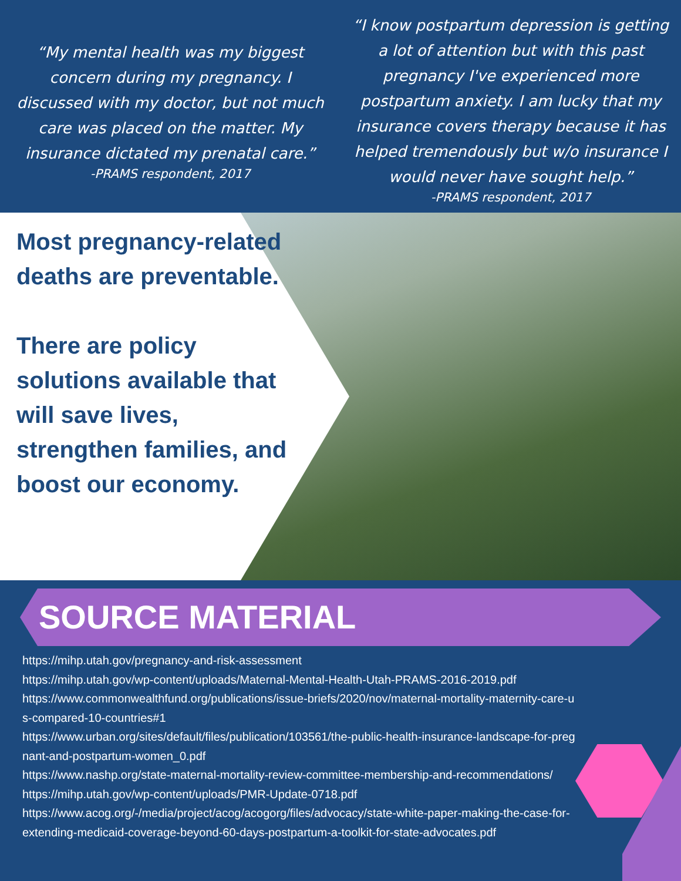“My mental health was my biggest concern during my pregnancy. I discussed with my doctor, but not much care was placed on the matter. My insurance dictated my prenatal care.”
-PRAMS respondent, 2017
“I know postpartum depression is getting a lot of attention but with this past pregnancy I've experienced more postpartum anxiety. I am lucky that my insurance covers therapy because it has helped tremendously but w/o insurance I would never have sought help.”
-PRAMS respondent, 2017
Most pregnancy-related deaths are preventable.
There are policy solutions available that will save lives, strengthen families, and boost our economy.
SOURCE MATERIAL
https://mihp.utah.gov/pregnancy-and-risk-assessment
https://mihp.utah.gov/wp-content/uploads/Maternal-Mental-Health-Utah-PRAMS-2016-2019.pdf
https://www.commonwealthfund.org/publications/issue-briefs/2020/nov/maternal-mortality-maternity-care-us-compared-10-countries#1
https://www.urban.org/sites/default/files/publication/103561/the-public-health-insurance-landscape-for-pregnant-and-postpartum-women_0.pdf
https://www.nashp.org/state-maternal-mortality-review-committee-membership-and-recommendations/
https://mihp.utah.gov/wp-content/uploads/PMR-Update-0718.pdf
https://www.acog.org/-/media/project/acog/acogorg/files/advocacy/state-white-paper-making-the-case-for-extending-medicaid-coverage-beyond-60-days-postpartum-a-toolkit-for-state-advocates.pdf